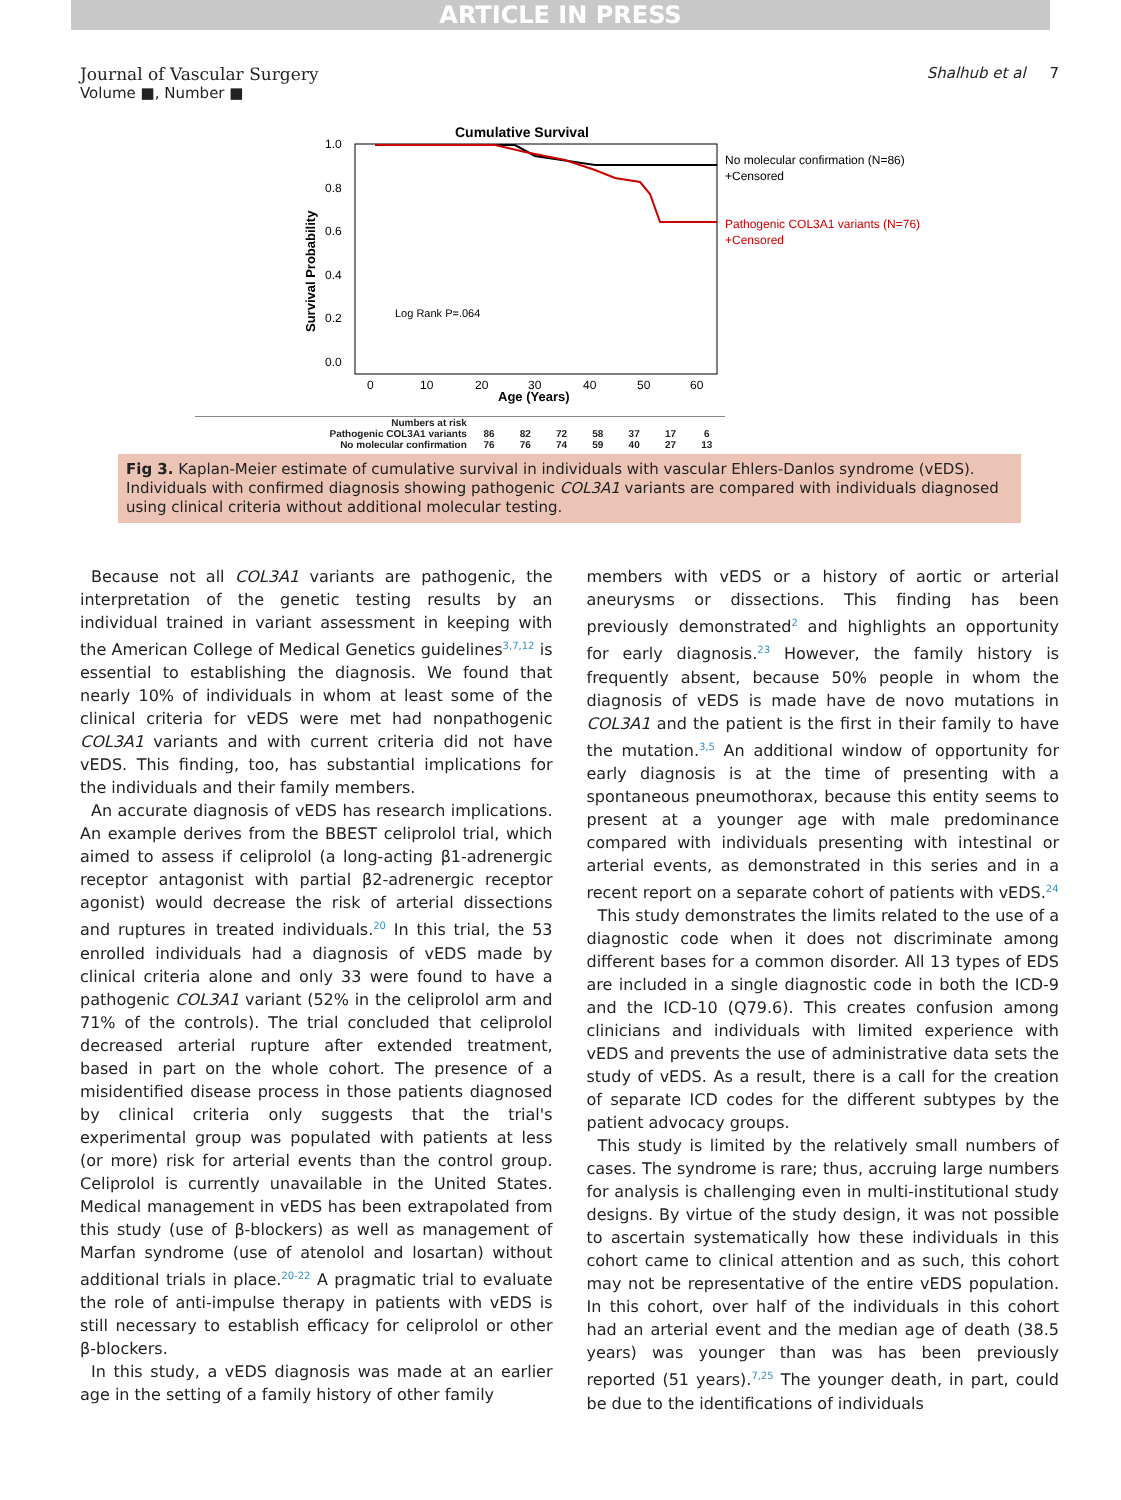ARTICLE IN PRESS
Journal of Vascular Surgery
Volume ■, Number ■
Shalhub et al 7
Cumulative Survival
1.0
0.8
0.6
0.4
0.2
0.0
Survival Probability
Log Rank P=.064
0
10
20
30
40
50
60
Age (Years)
No molecular confirmation (N=86)
+Censored
Pathogenic COL3A1 variants (N=76)
+Censored
| Numbers at risk | | | | | | | |
| Pathogenic COL3A1 variants | 86 | 82 | 72 | 58 | 37 | 17 | 6 |
| No molecular confirmation | 76 | 76 | 74 | 59 | 40 | 27 | 13 |
Fig 3. Kaplan-Meier estimate of cumulative survival in individuals with vascular Ehlers-Danlos syndrome (vEDS). Individuals with confirmed diagnosis showing pathogenic COL3A1 variants are compared with individuals diagnosed using clinical criteria without additional molecular testing.
Because not all COL3A1 variants are pathogenic, the interpretation of the genetic testing results by an individual trained in variant assessment in keeping with the American College of Medical Genetics guidelines<sup>3,7,12</sup> is essential to establishing the diagnosis. We found that nearly 10% of individuals in whom at least some of the clinical criteria for vEDS were met had nonpathogenic COL3A1 variants and with current criteria did not have vEDS. This finding, too, has substantial implications for the individuals and their family members.
An accurate diagnosis of vEDS has research implications. An example derives from the BBEST celiprolol trial, which aimed to assess if celiprolol (a long-acting β1-adrenergic receptor antagonist with partial β2-adrenergic receptor agonist) would decrease the risk of arterial dissections and ruptures in treated individuals.<sup>20</sup> In this trial, the 53 enrolled individuals had a diagnosis of vEDS made by clinical criteria alone and only 33 were found to have a pathogenic COL3A1 variant (52% in the celiprolol arm and 71% of the controls). The trial concluded that celiprolol decreased arterial rupture after extended treatment, based in part on the whole cohort. The presence of a misidentified disease process in those patients diagnosed by clinical criteria only suggests that the trial's experimental group was populated with patients at less (or more) risk for arterial events than the control group. Celiprolol is currently unavailable in the United States. Medical management in vEDS has been extrapolated from this study (use of β-blockers) as well as management of Marfan syndrome (use of atenolol and losartan) without additional trials in place.<sup>20-22</sup> A pragmatic trial to evaluate the role of anti-impulse therapy in patients with vEDS is still necessary to establish efficacy for celiprolol or other β-blockers.
In this study, a vEDS diagnosis was made at an earlier age in the setting of a family history of other family
members with vEDS or a history of aortic or arterial aneurysms or dissections. This finding has been previously demonstrated<sup>2</sup> and highlights an opportunity for early diagnosis.<sup>23</sup> However, the family history is frequently absent, because 50% people in whom the diagnosis of vEDS is made have de novo mutations in COL3A1 and the patient is the first in their family to have the mutation.<sup>3,5</sup> An additional window of opportunity for early diagnosis is at the time of presenting with a spontaneous pneumothorax, because this entity seems to present at a younger age with male predominance compared with individuals presenting with intestinal or arterial events, as demonstrated in this series and in a recent report on a separate cohort of patients with vEDS.<sup>24</sup>
This study demonstrates the limits related to the use of a diagnostic code when it does not discriminate among different bases for a common disorder. All 13 types of EDS are included in a single diagnostic code in both the ICD-9 and the ICD-10 (Q79.6). This creates confusion among clinicians and individuals with limited experience with vEDS and prevents the use of administrative data sets the study of vEDS. As a result, there is a call for the creation of separate ICD codes for the different subtypes by the patient advocacy groups.
This study is limited by the relatively small numbers of cases. The syndrome is rare; thus, accruing large numbers for analysis is challenging even in multi-institutional study designs. By virtue of the study design, it was not possible to ascertain systematically how these individuals in this cohort came to clinical attention and as such, this cohort may not be representative of the entire vEDS population. In this cohort, over half of the individuals in this cohort had an arterial event and the median age of death (38.5 years) was younger than was has been previously reported (51 years).<sup>7,25</sup> The younger death, in part, could be due to the identifications of individuals